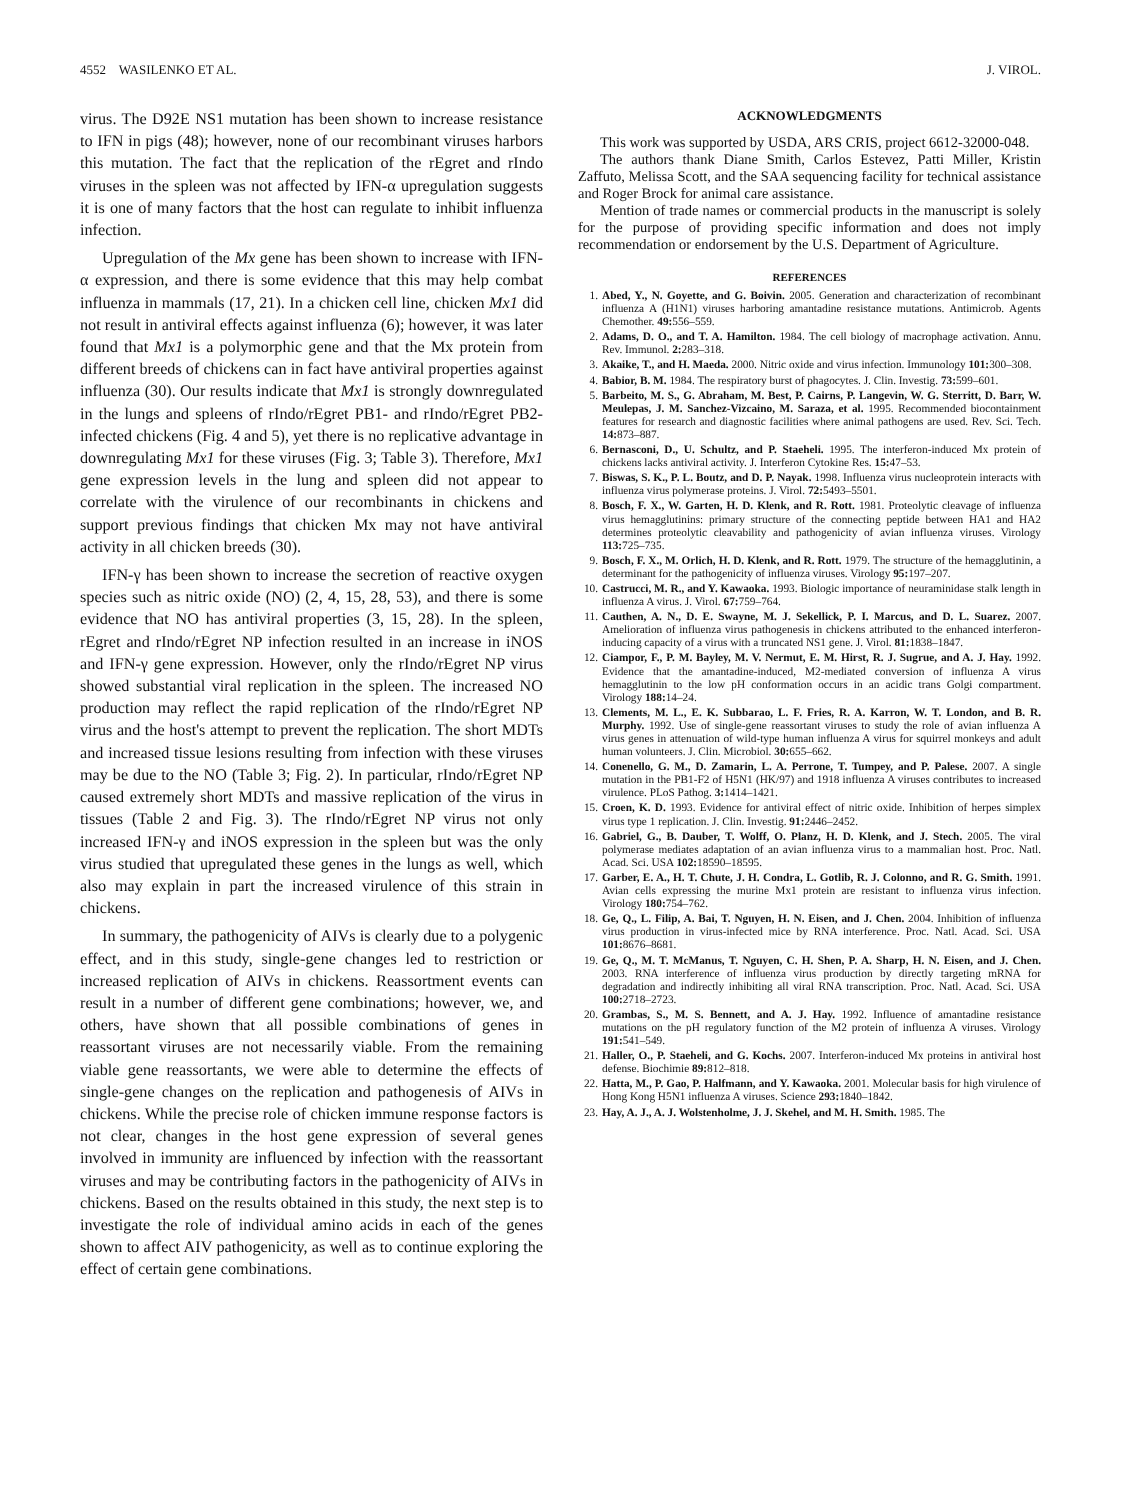4552 WASILENKO ET AL. J. VIROL.
virus. The D92E NS1 mutation has been shown to increase resistance to IFN in pigs (48); however, none of our recombinant viruses harbors this mutation. The fact that the replication of the rEgret and rIndo viruses in the spleen was not affected by IFN-α upregulation suggests it is one of many factors that the host can regulate to inhibit influenza infection.
Upregulation of the Mx gene has been shown to increase with IFN-α expression, and there is some evidence that this may help combat influenza in mammals (17, 21). In a chicken cell line, chicken Mx1 did not result in antiviral effects against influenza (6); however, it was later found that Mx1 is a polymorphic gene and that the Mx protein from different breeds of chickens can in fact have antiviral properties against influenza (30). Our results indicate that Mx1 is strongly downregulated in the lungs and spleens of rIndo/rEgret PB1- and rIndo/rEgret PB2-infected chickens (Fig. 4 and 5), yet there is no replicative advantage in downregulating Mx1 for these viruses (Fig. 3; Table 3). Therefore, Mx1 gene expression levels in the lung and spleen did not appear to correlate with the virulence of our recombinants in chickens and support previous findings that chicken Mx may not have antiviral activity in all chicken breeds (30).
IFN-γ has been shown to increase the secretion of reactive oxygen species such as nitric oxide (NO) (2, 4, 15, 28, 53), and there is some evidence that NO has antiviral properties (3, 15, 28). In the spleen, rEgret and rIndo/rEgret NP infection resulted in an increase in iNOS and IFN-γ gene expression. However, only the rIndo/rEgret NP virus showed substantial viral replication in the spleen. The increased NO production may reflect the rapid replication of the rIndo/rEgret NP virus and the host's attempt to prevent the replication. The short MDTs and increased tissue lesions resulting from infection with these viruses may be due to the NO (Table 3; Fig. 2). In particular, rIndo/rEgret NP caused extremely short MDTs and massive replication of the virus in tissues (Table 2 and Fig. 3). The rIndo/rEgret NP virus not only increased IFN-γ and iNOS expression in the spleen but was the only virus studied that upregulated these genes in the lungs as well, which also may explain in part the increased virulence of this strain in chickens.
In summary, the pathogenicity of AIVs is clearly due to a polygenic effect, and in this study, single-gene changes led to restriction or increased replication of AIVs in chickens. Reassortment events can result in a number of different gene combinations; however, we, and others, have shown that all possible combinations of genes in reassortant viruses are not necessarily viable. From the remaining viable gene reassortants, we were able to determine the effects of single-gene changes on the replication and pathogenesis of AIVs in chickens. While the precise role of chicken immune response factors is not clear, changes in the host gene expression of several genes involved in immunity are influenced by infection with the reassortant viruses and may be contributing factors in the pathogenicity of AIVs in chickens. Based on the results obtained in this study, the next step is to investigate the role of individual amino acids in each of the genes shown to affect AIV pathogenicity, as well as to continue exploring the effect of certain gene combinations.
ACKNOWLEDGMENTS
This work was supported by USDA, ARS CRIS, project 6612-32000-048.
The authors thank Diane Smith, Carlos Estevez, Patti Miller, Kristin Zaffuto, Melissa Scott, and the SAA sequencing facility for technical assistance and Roger Brock for animal care assistance.
Mention of trade names or commercial products in the manuscript is solely for the purpose of providing specific information and does not imply recommendation or endorsement by the U.S. Department of Agriculture.
REFERENCES
1. Abed, Y., N. Goyette, and G. Boivin. 2005. Generation and characterization of recombinant influenza A (H1N1) viruses harboring amantadine resistance mutations. Antimicrob. Agents Chemother. 49: 556–559.
2. Adams, D. O., and T. A. Hamilton. 1984. The cell biology of macrophage activation. Annu. Rev. Immunol. 2: 283–318.
3. Akaike, T., and H. Maeda. 2000. Nitric oxide and virus infection. Immunology 101: 300–308.
4. Babior, B. M. 1984. The respiratory burst of phagocytes. J. Clin. Investig. 73: 599–601.
5. Barbeito, M. S., G. Abraham, M. Best, P. Cairns, P. Langevin, W. G. Sterritt, D. Barr, W. Meulepas, J. M. Sanchez-Vizcaino, M. Saraza, et al. 1995. Recommended biocontainment features for research and diagnostic facilities where animal pathogens are used. Rev. Sci. Tech. 14: 873–887.
6. Bernasconi, D., U. Schultz, and P. Staeheli. 1995. The interferon-induced Mx protein of chickens lacks antiviral activity. J. Interferon Cytokine Res. 15: 47–53.
7. Biswas, S. K., P. L. Boutz, and D. P. Nayak. 1998. Influenza virus nucleoprotein interacts with influenza virus polymerase proteins. J. Virol. 72: 5493–5501.
8. Bosch, F. X., W. Garten, H. D. Klenk, and R. Rott. 1981. Proteolytic cleavage of influenza virus hemagglutinins: primary structure of the connecting peptide between HA1 and HA2 determines proteolytic cleavability and pathogenicity of avian influenza viruses. Virology 113: 725–735.
9. Bosch, F. X., M. Orlich, H. D. Klenk, and R. Rott. 1979. The structure of the hemagglutinin, a determinant for the pathogenicity of influenza viruses. Virology 95: 197–207.
10. Castrucci, M. R., and Y. Kawaoka. 1993. Biologic importance of neuraminidase stalk length in influenza A virus. J. Virol. 67: 759–764.
11. Cauthen, A. N., D. E. Swayne, M. J. Sekellick, P. I. Marcus, and D. L. Suarez. 2007. Amelioration of influenza virus pathogenesis in chickens attributed to the enhanced interferon-inducing capacity of a virus with a truncated NS1 gene. J. Virol. 81: 1838–1847.
12. Ciampor, F., P. M. Bayley, M. V. Nermut, E. M. Hirst, R. J. Sugrue, and A. J. Hay. 1992. Evidence that the amantadine-induced, M2-mediated conversion of influenza A virus hemagglutinin to the low pH conformation occurs in an acidic trans Golgi compartment. Virology 188: 14–24.
13. Clements, M. L., E. K. Subbarao, L. F. Fries, R. A. Karron, W. T. London, and B. R. Murphy. 1992. Use of single-gene reassortant viruses to study the role of avian influenza A virus genes in attenuation of wild-type human influenza A virus for squirrel monkeys and adult human volunteers. J. Clin. Microbiol. 30: 655–662.
14. Conenello, G. M., D. Zamarin, L. A. Perrone, T. Tumpey, and P. Palese. 2007. A single mutation in the PB1-F2 of H5N1 (HK/97) and 1918 influenza A viruses contributes to increased virulence. PLoS Pathog. 3: 1414–1421.
15. Croen, K. D. 1993. Evidence for antiviral effect of nitric oxide. Inhibition of herpes simplex virus type 1 replication. J. Clin. Investig. 91: 2446–2452.
16. Gabriel, G., B. Dauber, T. Wolff, O. Planz, H. D. Klenk, and J. Stech. 2005. The viral polymerase mediates adaptation of an avian influenza virus to a mammalian host. Proc. Natl. Acad. Sci. USA 102: 18590–18595.
17. Garber, E. A., H. T. Chute, J. H. Condra, L. Gotlib, R. J. Colonno, and R. G. Smith. 1991. Avian cells expressing the murine Mx1 protein are resistant to influenza virus infection. Virology 180: 754–762.
18. Ge, Q., L. Filip, A. Bai, T. Nguyen, H. N. Eisen, and J. Chen. 2004. Inhibition of influenza virus production in virus-infected mice by RNA interference. Proc. Natl. Acad. Sci. USA 101: 8676–8681.
19. Ge, Q., M. T. McManus, T. Nguyen, C. H. Shen, P. A. Sharp, H. N. Eisen, and J. Chen. 2003. RNA interference of influenza virus production by directly targeting mRNA for degradation and indirectly inhibiting all viral RNA transcription. Proc. Natl. Acad. Sci. USA 100: 2718–2723.
20. Grambas, S., M. S. Bennett, and A. J. Hay. 1992. Influence of amantadine resistance mutations on the pH regulatory function of the M2 protein of influenza A viruses. Virology 191: 541–549.
21. Haller, O., P. Staeheli, and G. Kochs. 2007. Interferon-induced Mx proteins in antiviral host defense. Biochimie 89: 812–818.
22. Hatta, M., P. Gao, P. Halfmann, and Y. Kawaoka. 2001. Molecular basis for high virulence of Hong Kong H5N1 influenza A viruses. Science 293: 1840–1842.
23. Hay, A. J., A. J. Wolstenholme, J. J. Skehel, and M. H. Smith. 1985. The